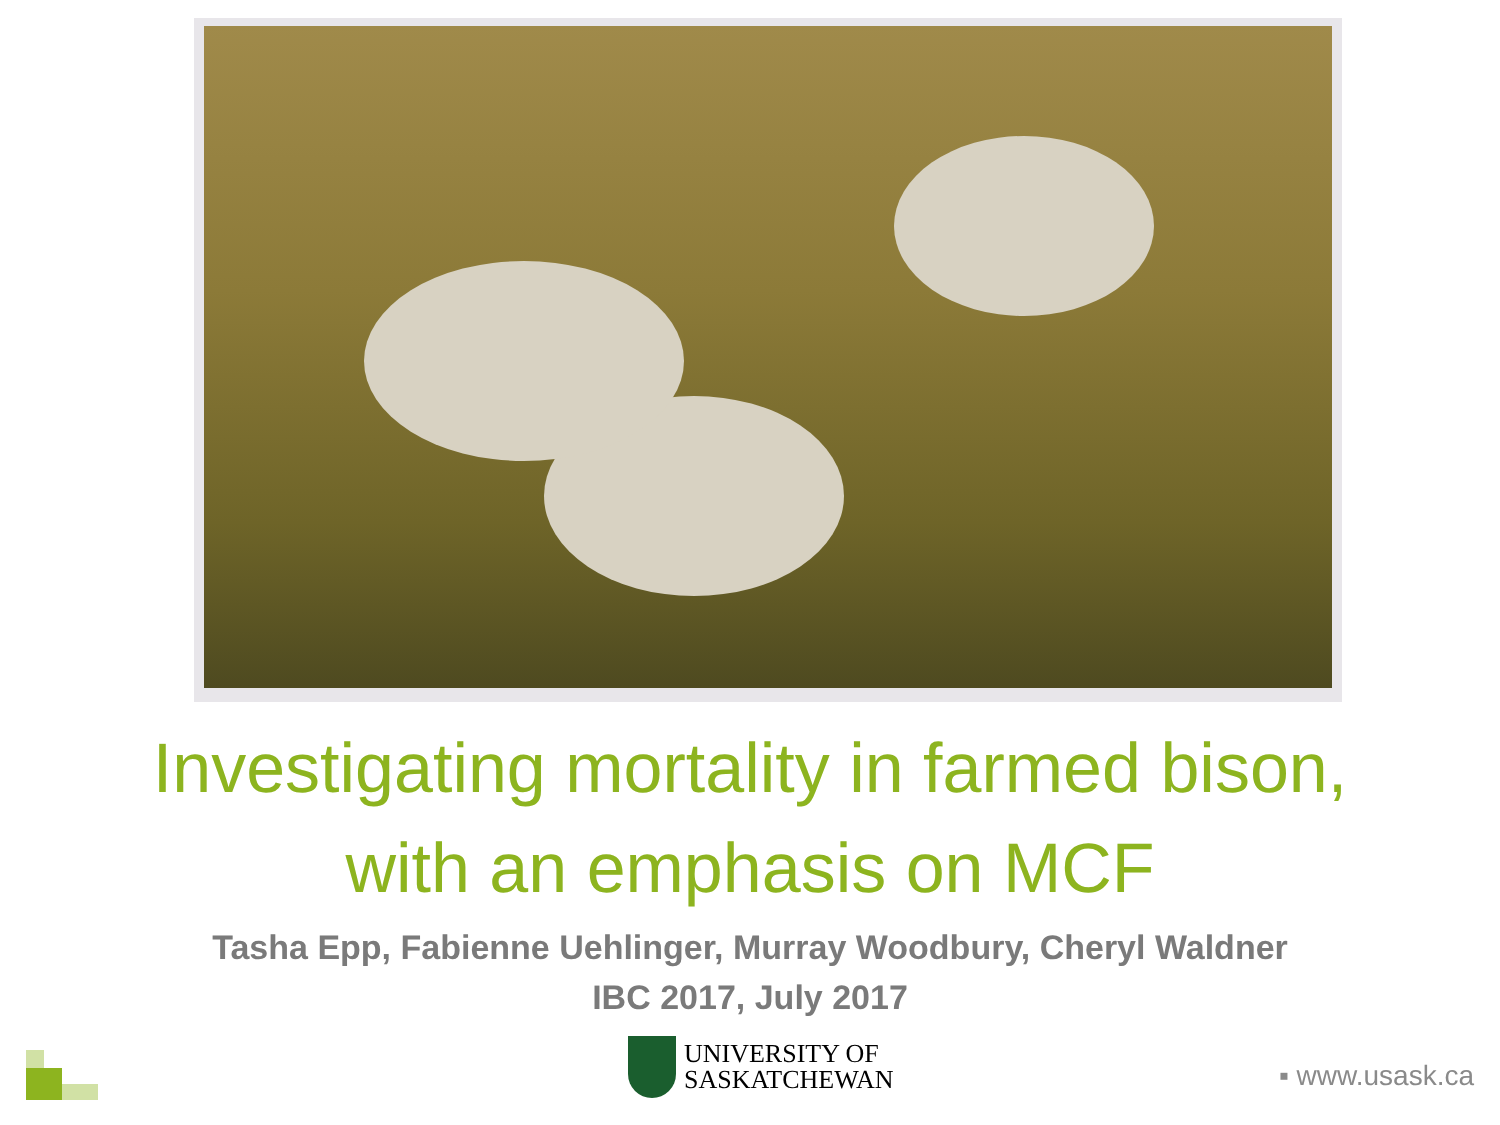Investigating mortality in farmed bison,
with an emphasis on MCF
Tasha Epp, Fabienne Uehlinger, Murray Woodbury, Cheryl Waldner
IBC 2017, July 2017
UNIVERSITY OF
SASKATCHEWAN
▪ www.usask.ca